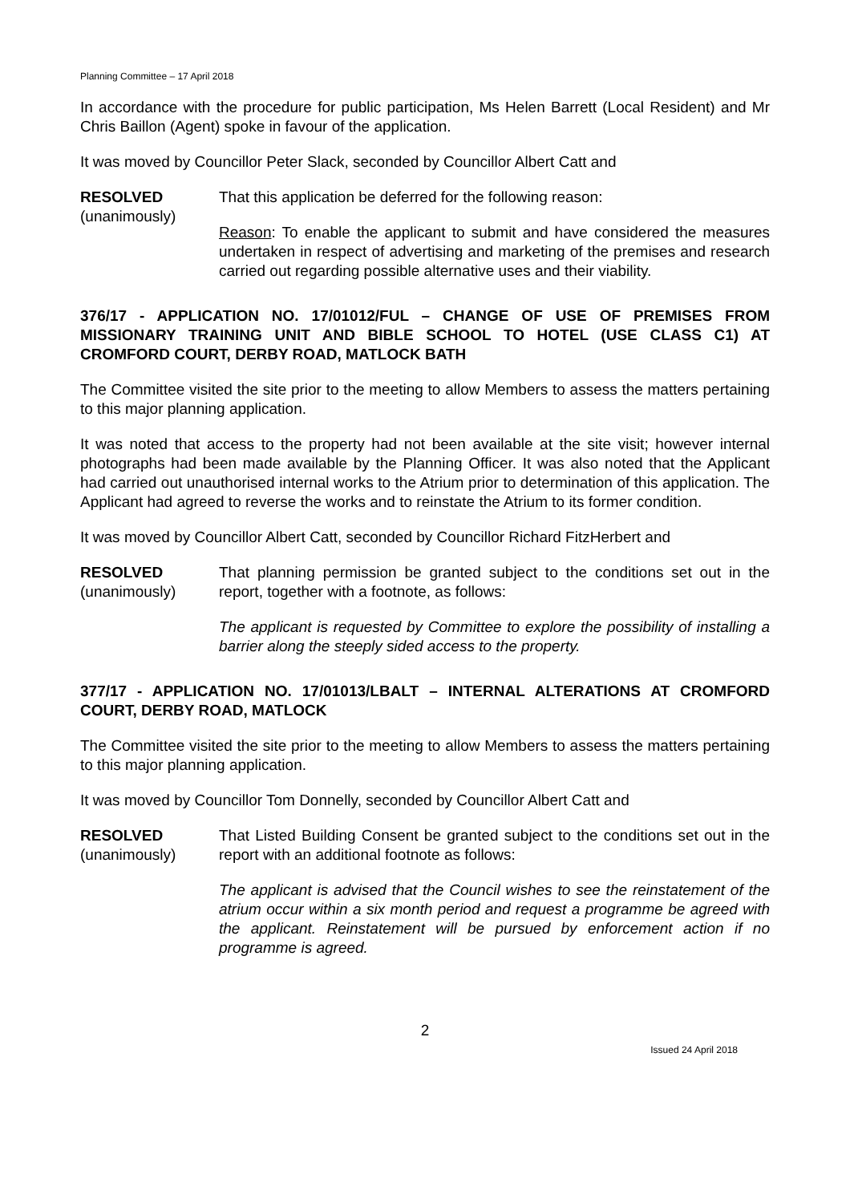Planning Committee – 17 April 2018
In accordance with the procedure for public participation, Ms Helen Barrett (Local Resident) and Mr Chris Baillon (Agent) spoke in favour of the application.
It was moved by Councillor Peter Slack, seconded by Councillor Albert Catt and
RESOLVED
(unanimously)
That this application be deferred for the following reason:
Reason: To enable the applicant to submit and have considered the measures undertaken in respect of advertising and marketing of the premises and research carried out regarding possible alternative uses and their viability.
376/17 - APPLICATION NO. 17/01012/FUL – CHANGE OF USE OF PREMISES FROM MISSIONARY TRAINING UNIT AND BIBLE SCHOOL TO HOTEL (USE CLASS C1) AT CROMFORD COURT, DERBY ROAD, MATLOCK BATH
The Committee visited the site prior to the meeting to allow Members to assess the matters pertaining to this major planning application.
It was noted that access to the property had not been available at the site visit; however internal photographs had been made available by the Planning Officer. It was also noted that the Applicant had carried out unauthorised internal works to the Atrium prior to determination of this application. The Applicant had agreed to reverse the works and to reinstate the Atrium to its former condition.
It was moved by Councillor Albert Catt, seconded by Councillor Richard FitzHerbert and
RESOLVED
(unanimously)
That planning permission be granted subject to the conditions set out in the report, together with a footnote, as follows:
The applicant is requested by Committee to explore the possibility of installing a barrier along the steeply sided access to the property.
377/17 - APPLICATION NO. 17/01013/LBALT – INTERNAL ALTERATIONS AT CROMFORD COURT, DERBY ROAD, MATLOCK
The Committee visited the site prior to the meeting to allow Members to assess the matters pertaining to this major planning application.
It was moved by Councillor Tom Donnelly, seconded by Councillor Albert Catt and
RESOLVED
(unanimously)
That Listed Building Consent be granted subject to the conditions set out in the report with an additional footnote as follows:
The applicant is advised that the Council wishes to see the reinstatement of the atrium occur within a six month period and request a programme be agreed with the applicant. Reinstatement will be pursued by enforcement action if no programme is agreed.
2
Issued 24 April 2018